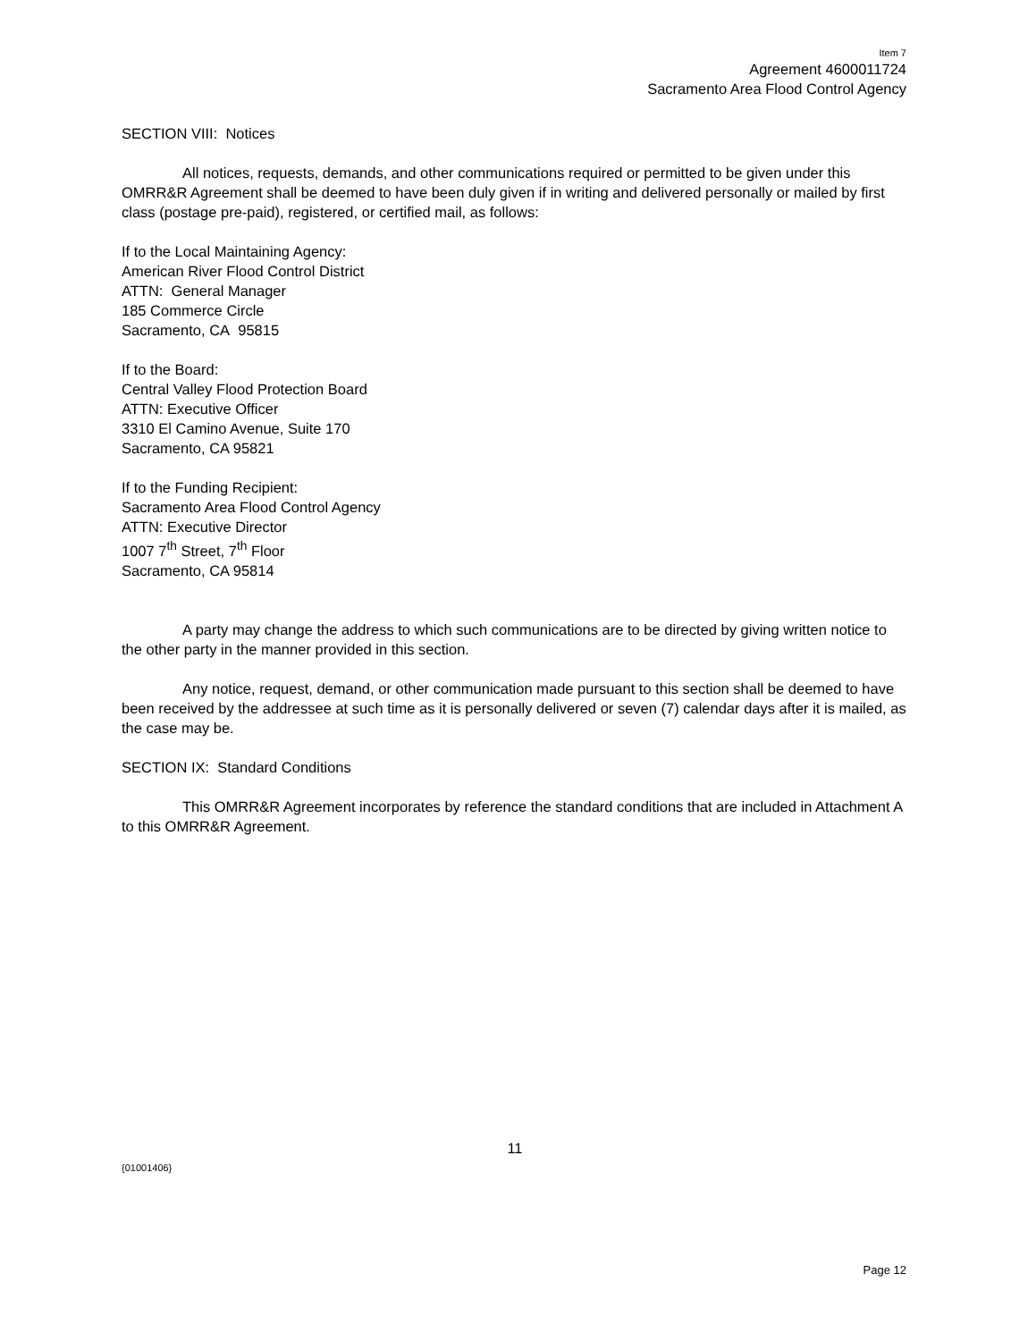Item 7
Agreement 4600011724
Sacramento Area Flood Control Agency
SECTION VIII: Notices
All notices, requests, demands, and other communications required or permitted to be given under this OMRR&R Agreement shall be deemed to have been duly given if in writing and delivered personally or mailed by first class (postage pre-paid), registered, or certified mail, as follows:
If to the Local Maintaining Agency:
American River Flood Control District
ATTN: General Manager
185 Commerce Circle
Sacramento, CA 95815
If to the Board:
Central Valley Flood Protection Board
ATTN: Executive Officer
3310 El Camino Avenue, Suite 170
Sacramento, CA 95821
If to the Funding Recipient:
Sacramento Area Flood Control Agency
ATTN: Executive Director
1007 7<sup>th</sup> Street, 7<sup>th</sup> Floor
Sacramento, CA 95814
A party may change the address to which such communications are to be directed by giving written notice to the other party in the manner provided in this section.
Any notice, request, demand, or other communication made pursuant to this section shall be deemed to have been received by the addressee at such time as it is personally delivered or seven (7) calendar days after it is mailed, as the case may be.
SECTION IX: Standard Conditions
This OMRR&R Agreement incorporates by reference the standard conditions that are included in Attachment A to this OMRR&R Agreement.
11
{01001406}
Page 12